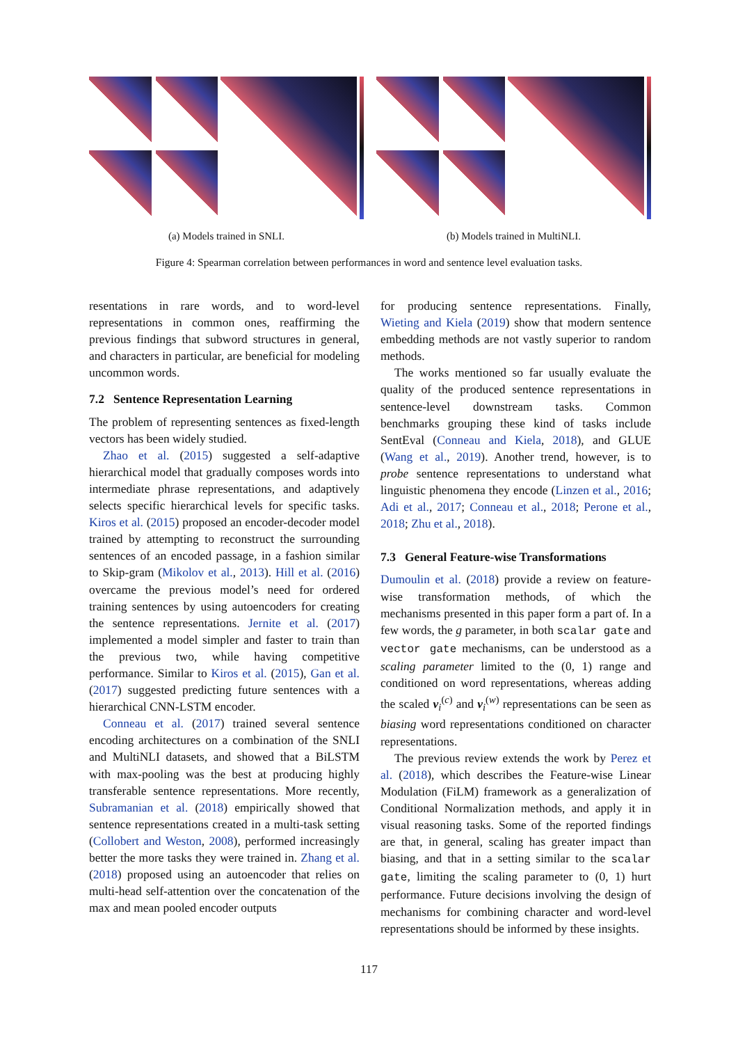(a) Models trained in SNLI. (b) Models trained in MultiNLI.
Figure 4: Spearman correlation between performances in word and sentence level evaluation tasks.
resentations in rare words, and to word-level representations in common ones, reaffirming the previous findings that subword structures in general, and characters in particular, are beneficial for modeling uncommon words.
7.2 Sentence Representation Learning
The problem of representing sentences as fixed-length vectors has been widely studied.
Zhao et al. (2015) suggested a self-adaptive hierarchical model that gradually composes words into intermediate phrase representations, and adaptively selects specific hierarchical levels for specific tasks. Kiros et al. (2015) proposed an encoder-decoder model trained by attempting to reconstruct the surrounding sentences of an encoded passage, in a fashion similar to Skip-gram (Mikolov et al., 2013). Hill et al. (2016) overcame the previous model’s need for ordered training sentences by using autoencoders for creating the sentence representations. Jernite et al. (2017) implemented a model simpler and faster to train than the previous two, while having competitive performance. Similar to Kiros et al. (2015), Gan et al. (2017) suggested predicting future sentences with a hierarchical CNN-LSTM encoder.
Conneau et al. (2017) trained several sentence encoding architectures on a combination of the SNLI and MultiNLI datasets, and showed that a BiLSTM with max-pooling was the best at producing highly transferable sentence representations. More recently, Subramanian et al. (2018) empirically showed that sentence representations created in a multi-task setting (Collobert and Weston, 2008), performed increasingly better the more tasks they were trained in. Zhang et al. (2018) proposed using an autoencoder that relies on multi-head self-attention over the concatenation of the max and mean pooled encoder outputs
for producing sentence representations. Finally, Wieting and Kiela (2019) show that modern sentence embedding methods are not vastly superior to random methods.
The works mentioned so far usually evaluate the quality of the produced sentence representations in sentence-level downstream tasks. Common benchmarks grouping these kind of tasks include SentEval (Conneau and Kiela, 2018), and GLUE (Wang et al., 2019). Another trend, however, is to probe sentence representations to understand what linguistic phenomena they encode (Linzen et al., 2016; Adi et al., 2017; Conneau et al., 2018; Perone et al., 2018; Zhu et al., 2018).
7.3 General Feature-wise Transformations
Dumoulin et al. (2018) provide a review on feature-wise transformation methods, of which the mechanisms presented in this paper form a part of. In a few words, the g parameter, in both scalar gate and vector gate mechanisms, can be understood as a scaling parameter limited to the (0, 1) range and conditioned on word representations, whereas adding the scaled v<sub>i</sub><sup>(c)</sup> and v<sub>i</sub><sup>(w)</sup> representations can be seen as biasing word representations conditioned on character representations.
The previous review extends the work by Perez et al. (2018), which describes the Feature-wise Linear Modulation (FiLM) framework as a generalization of Conditional Normalization methods, and apply it in visual reasoning tasks. Some of the reported findings are that, in general, scaling has greater impact than biasing, and that in a setting similar to the scalar gate, limiting the scaling parameter to (0, 1) hurt performance. Future decisions involving the design of mechanisms for combining character and word-level representations should be informed by these insights.
117